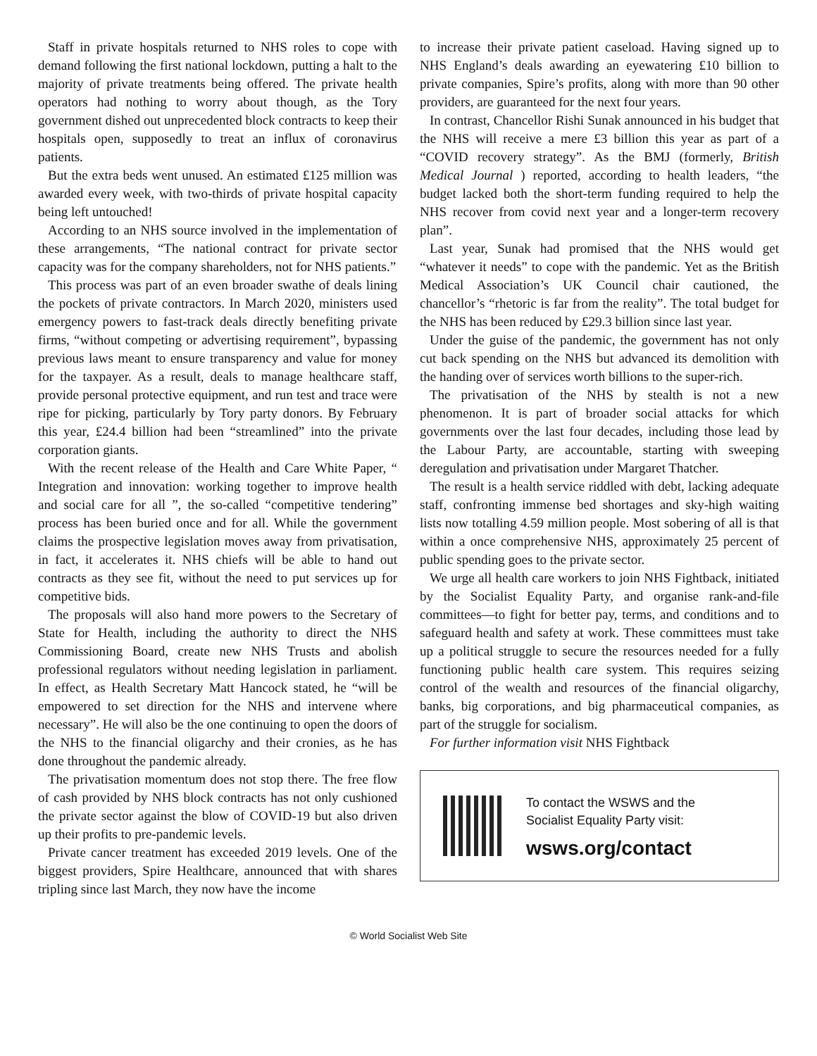Staff in private hospitals returned to NHS roles to cope with demand following the first national lockdown, putting a halt to the majority of private treatments being offered. The private health operators had nothing to worry about though, as the Tory government dished out unprecedented block contracts to keep their hospitals open, supposedly to treat an influx of coronavirus patients.
But the extra beds went unused. An estimated £125 million was awarded every week, with two-thirds of private hospital capacity being left untouched!
According to an NHS source involved in the implementation of these arrangements, “The national contract for private sector capacity was for the company shareholders, not for NHS patients.”
This process was part of an even broader swathe of deals lining the pockets of private contractors. In March 2020, ministers used emergency powers to fast-track deals directly benefiting private firms, “without competing or advertising requirement”, bypassing previous laws meant to ensure transparency and value for money for the taxpayer. As a result, deals to manage healthcare staff, provide personal protective equipment, and run test and trace were ripe for picking, particularly by Tory party donors. By February this year, £24.4 billion had been “streamlined” into the private corporation giants.
With the recent release of the Health and Care White Paper, “ Integration and innovation: working together to improve health and social care for all ”, the so-called “competitive tendering” process has been buried once and for all. While the government claims the prospective legislation moves away from privatisation, in fact, it accelerates it. NHS chiefs will be able to hand out contracts as they see fit, without the need to put services up for competitive bids.
The proposals will also hand more powers to the Secretary of State for Health, including the authority to direct the NHS Commissioning Board, create new NHS Trusts and abolish professional regulators without needing legislation in parliament. In effect, as Health Secretary Matt Hancock stated, he “will be empowered to set direction for the NHS and intervene where necessary”. He will also be the one continuing to open the doors of the NHS to the financial oligarchy and their cronies, as he has done throughout the pandemic already.
The privatisation momentum does not stop there. The free flow of cash provided by NHS block contracts has not only cushioned the private sector against the blow of COVID-19 but also driven up their profits to pre-pandemic levels.
Private cancer treatment has exceeded 2019 levels. One of the biggest providers, Spire Healthcare, announced that with shares tripling since last March, they now have the income
to increase their private patient caseload. Having signed up to NHS England’s deals awarding an eyewatering £10 billion to private companies, Spire’s profits, along with more than 90 other providers, are guaranteed for the next four years.
In contrast, Chancellor Rishi Sunak announced in his budget that the NHS will receive a mere £3 billion this year as part of a “COVID recovery strategy”. As the BMJ (formerly, British Medical Journal ) reported, according to health leaders, “the budget lacked both the short-term funding required to help the NHS recover from covid next year and a longer-term recovery plan”.
Last year, Sunak had promised that the NHS would get “whatever it needs” to cope with the pandemic. Yet as the British Medical Association’s UK Council chair cautioned, the chancellor’s “rhetoric is far from the reality”. The total budget for the NHS has been reduced by £29.3 billion since last year.
Under the guise of the pandemic, the government has not only cut back spending on the NHS but advanced its demolition with the handing over of services worth billions to the super-rich.
The privatisation of the NHS by stealth is not a new phenomenon. It is part of broader social attacks for which governments over the last four decades, including those lead by the Labour Party, are accountable, starting with sweeping deregulation and privatisation under Margaret Thatcher.
The result is a health service riddled with debt, lacking adequate staff, confronting immense bed shortages and sky-high waiting lists now totalling 4.59 million people. Most sobering of all is that within a once comprehensive NHS, approximately 25 percent of public spending goes to the private sector.
We urge all health care workers to join NHS Fightback, initiated by the Socialist Equality Party, and organise rank-and-file committees—to fight for better pay, terms, and conditions and to safeguard health and safety at work. These committees must take up a political struggle to secure the resources needed for a fully functioning public health care system. This requires seizing control of the wealth and resources of the financial oligarchy, banks, big corporations, and big pharmaceutical companies, as part of the struggle for socialism.
For further information visit NHS Fightback
To contact the WSWS and the
Socialist Equality Party visit:
wsws.org/contact
© World Socialist Web Site